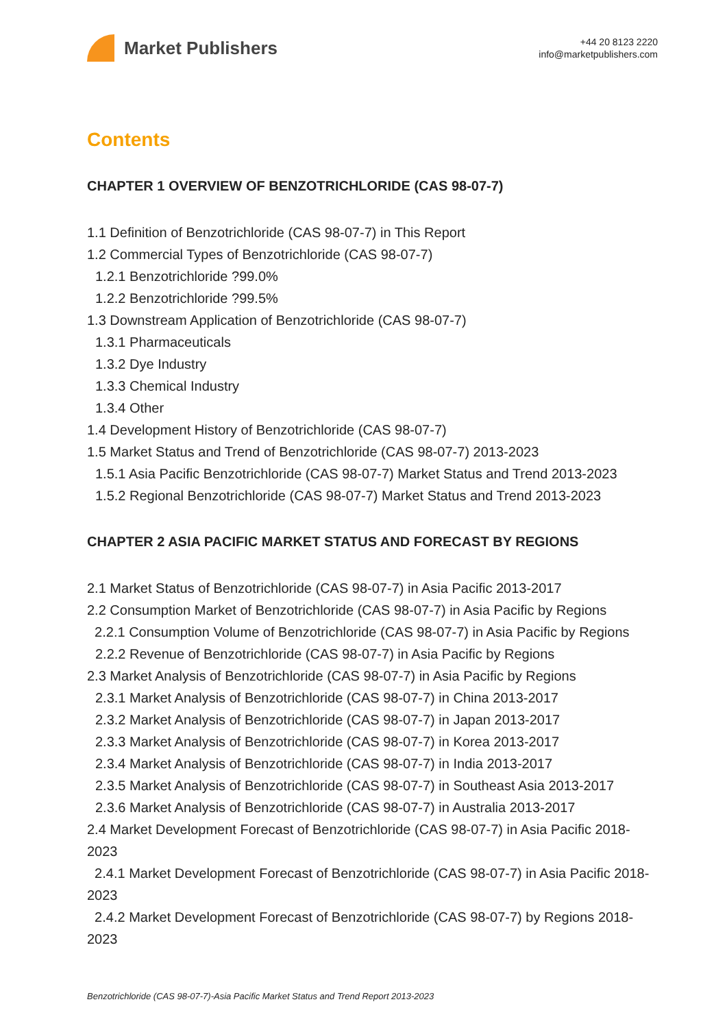Market Publishers
+44 20 8123 2220
info@marketpublishers.com
Contents
CHAPTER 1 OVERVIEW OF BENZOTRICHLORIDE (CAS 98-07-7)
1.1 Definition of Benzotrichloride (CAS 98-07-7) in This Report
1.2 Commercial Types of Benzotrichloride (CAS 98-07-7)
1.2.1 Benzotrichloride ?99.0%
1.2.2 Benzotrichloride ?99.5%
1.3 Downstream Application of Benzotrichloride (CAS 98-07-7)
1.3.1 Pharmaceuticals
1.3.2 Dye Industry
1.3.3 Chemical Industry
1.3.4 Other
1.4 Development History of Benzotrichloride (CAS 98-07-7)
1.5 Market Status and Trend of Benzotrichloride (CAS 98-07-7) 2013-2023
1.5.1 Asia Pacific Benzotrichloride (CAS 98-07-7) Market Status and Trend 2013-2023
1.5.2 Regional Benzotrichloride (CAS 98-07-7) Market Status and Trend 2013-2023
CHAPTER 2 ASIA PACIFIC MARKET STATUS AND FORECAST BY REGIONS
2.1 Market Status of Benzotrichloride (CAS 98-07-7) in Asia Pacific 2013-2017
2.2 Consumption Market of Benzotrichloride (CAS 98-07-7) in Asia Pacific by Regions
2.2.1 Consumption Volume of Benzotrichloride (CAS 98-07-7) in Asia Pacific by Regions
2.2.2 Revenue of Benzotrichloride (CAS 98-07-7) in Asia Pacific by Regions
2.3 Market Analysis of Benzotrichloride (CAS 98-07-7) in Asia Pacific by Regions
2.3.1 Market Analysis of Benzotrichloride (CAS 98-07-7) in China 2013-2017
2.3.2 Market Analysis of Benzotrichloride (CAS 98-07-7) in Japan 2013-2017
2.3.3 Market Analysis of Benzotrichloride (CAS 98-07-7) in Korea 2013-2017
2.3.4 Market Analysis of Benzotrichloride (CAS 98-07-7) in India 2013-2017
2.3.5 Market Analysis of Benzotrichloride (CAS 98-07-7) in Southeast Asia 2013-2017
2.3.6 Market Analysis of Benzotrichloride (CAS 98-07-7) in Australia 2013-2017
2.4 Market Development Forecast of Benzotrichloride (CAS 98-07-7) in Asia Pacific 2018-2023
2.4.1 Market Development Forecast of Benzotrichloride (CAS 98-07-7) in Asia Pacific 2018-2023
2.4.2 Market Development Forecast of Benzotrichloride (CAS 98-07-7) by Regions 2018-2023
Benzotrichloride (CAS 98-07-7)-Asia Pacific Market Status and Trend Report 2013-2023